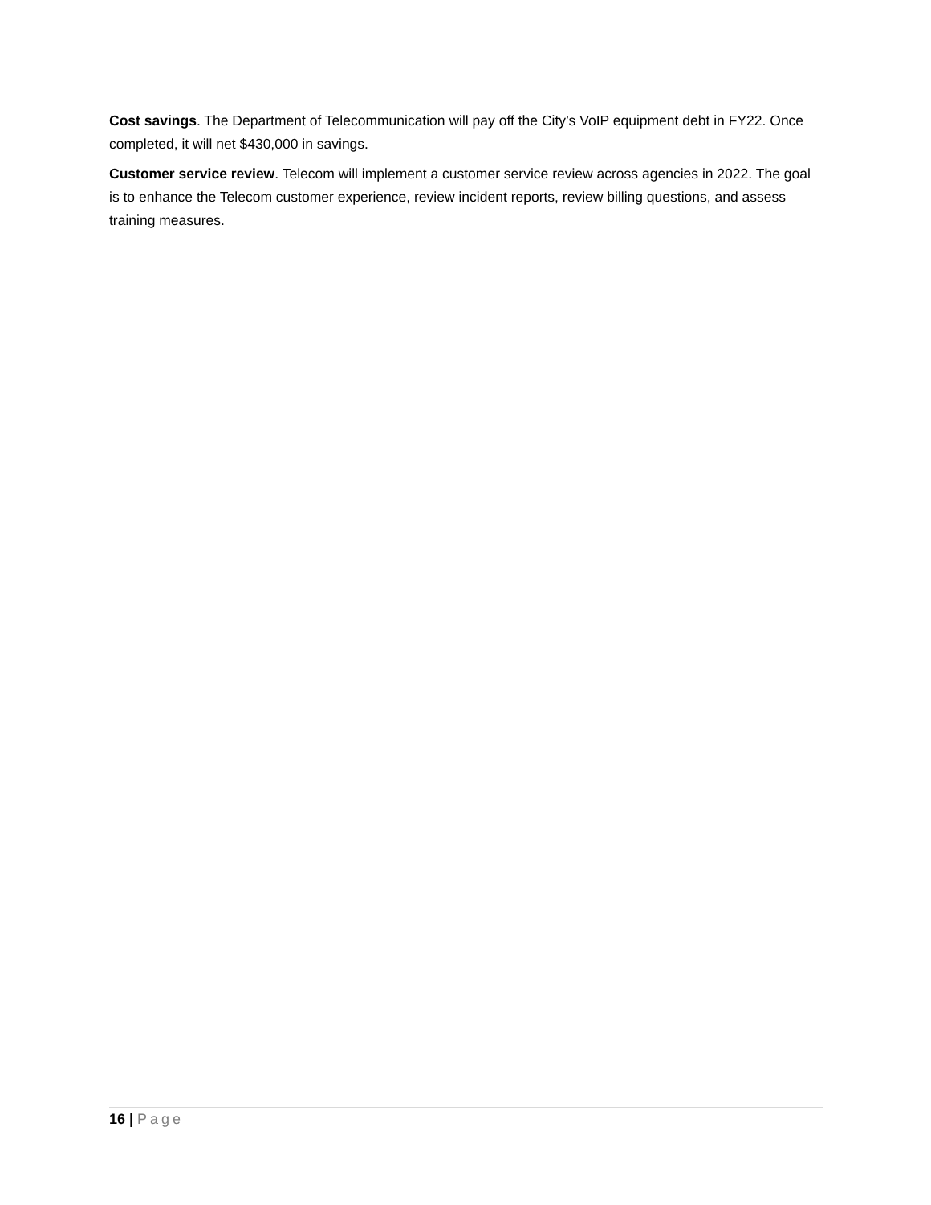Cost savings. The Department of Telecommunication will pay off the City’s VoIP equipment debt in FY22. Once completed, it will net $430,000 in savings.
Customer service review. Telecom will implement a customer service review across agencies in 2022. The goal is to enhance the Telecom customer experience, review incident reports, review billing questions, and assess training measures.
16 | Page